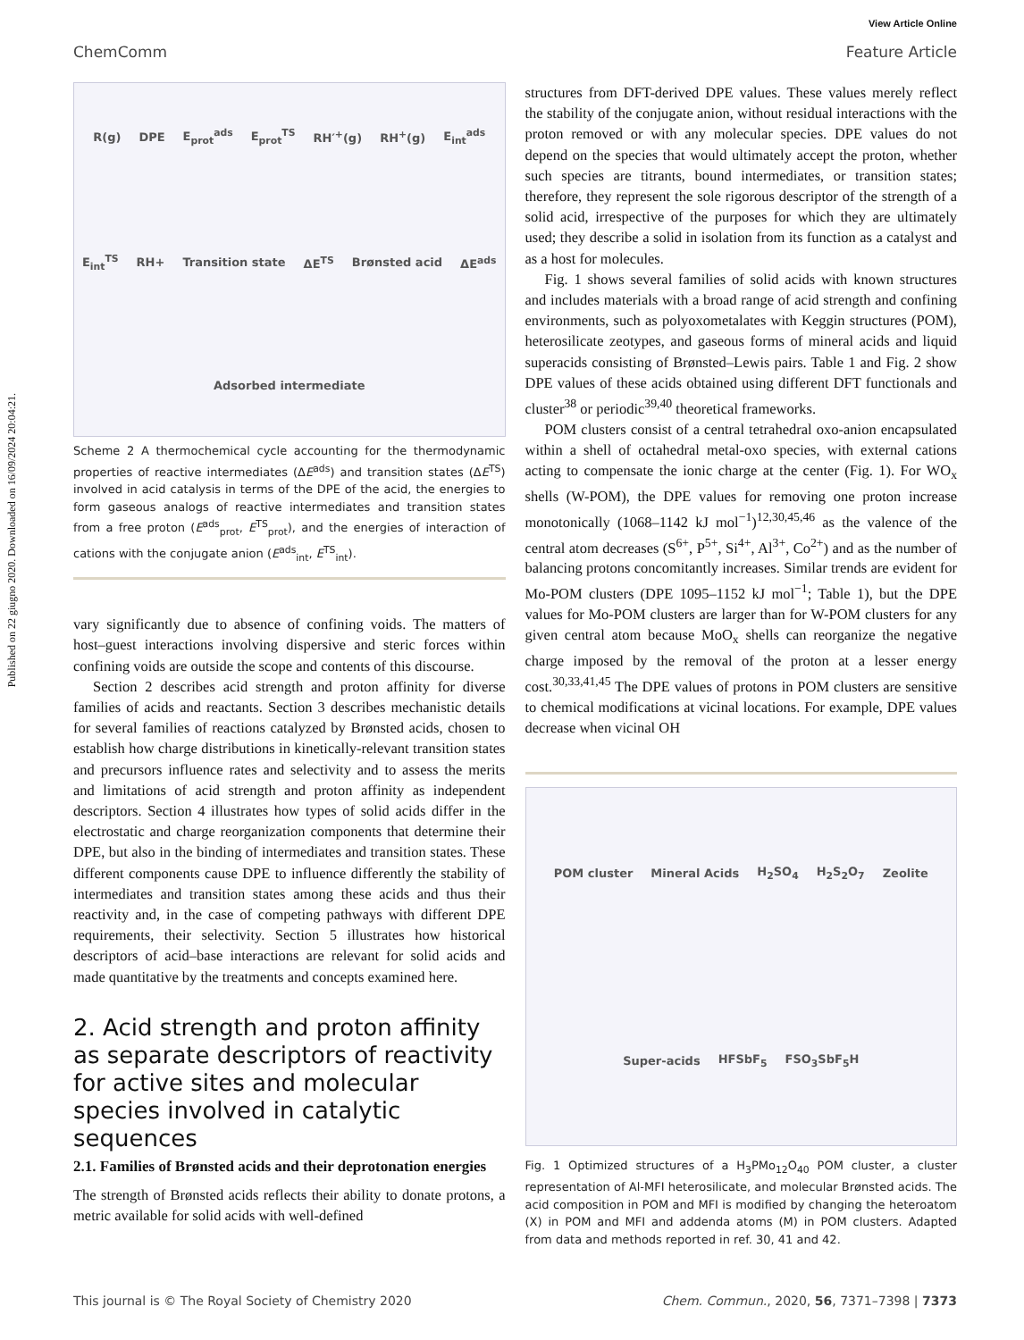Published on 22 giugno 2020. Downloaded on 16/09/2024 20:04:21.
View Article Online
ChemComm Feature Article
R(g) DPE E<sub>prot</sub><sup>ads</sup> E<sub>prot</sub><sup>TS</sup> RH′<sup>+</sup>(g) RH<sup>+</sup>(g) E<sub>int</sub><sup>ads</sup> E<sub>int</sub><sup>TS</sup> RH+ Transition state ΔE<sup>TS</sup> Brønsted acid ΔE<sup>ads</sup> Adsorbed intermediate
Scheme 2 A thermochemical cycle accounting for the thermodynamic properties of reactive intermediates (ΔE<sup>ads</sup>) and transition states (ΔE<sup>TS</sup>) involved in acid catalysis in terms of the DPE of the acid, the energies to form gaseous analogs of reactive intermediates and transition states from a free proton (E<sup>ads</sup><sub>prot</sub>, E<sup>TS</sup><sub>prot</sub>), and the energies of interaction of cations with the conjugate anion (E<sup>ads</sup><sub>int</sub>, E<sup>TS</sup><sub>int</sub>).
vary significantly due to absence of confining voids. The matters of host–guest interactions involving dispersive and steric forces within confining voids are outside the scope and contents of this discourse.
Section 2 describes acid strength and proton affinity for diverse families of acids and reactants. Section 3 describes mechanistic details for several families of reactions catalyzed by Brønsted acids, chosen to establish how charge distributions in kinetically-relevant transition states and precursors influence rates and selectivity and to assess the merits and limitations of acid strength and proton affinity as independent descriptors. Section 4 illustrates how types of solid acids differ in the electrostatic and charge reorganization components that determine their DPE, but also in the binding of intermediates and transition states. These different components cause DPE to influence differently the stability of intermediates and transition states among these acids and thus their reactivity and, in the case of competing pathways with different DPE requirements, their selectivity. Section 5 illustrates how historical descriptors of acid–base interactions are relevant for solid acids and made quantitative by the treatments and concepts examined here.
2. Acid strength and proton affinity as separate descriptors of reactivity for active sites and molecular species involved in catalytic sequences
2.1. Families of Brønsted acids and their deprotonation energies
The strength of Brønsted acids reflects their ability to donate protons, a metric available for solid acids with well-defined
structures from DFT-derived DPE values. These values merely reflect the stability of the conjugate anion, without residual interactions with the proton removed or with any molecular species. DPE values do not depend on the species that would ultimately accept the proton, whether such species are titrants, bound intermediates, or transition states; therefore, they represent the sole rigorous descriptor of the strength of a solid acid, irrespective of the purposes for which they are ultimately used; they describe a solid in isolation from its function as a catalyst and as a host for molecules.
Fig. 1 shows several families of solid acids with known structures and includes materials with a broad range of acid strength and confining environments, such as polyoxometalates with Keggin structures (POM), heterosilicate zeotypes, and gaseous forms of mineral acids and liquid superacids consisting of Brønsted–Lewis pairs. Table 1 and Fig. 2 show DPE values of these acids obtained using different DFT functionals and cluster<sup>38</sup> or periodic<sup>39,40</sup> theoretical frameworks.
POM clusters consist of a central tetrahedral oxo-anion encapsulated within a shell of octahedral metal-oxo species, with external cations acting to compensate the ionic charge at the center (Fig. 1). For WO<sub>x</sub> shells (W-POM), the DPE values for removing one proton increase monotonically (1068–1142 kJ mol<sup>−1</sup>)<sup>12,30,45,46</sup> as the valence of the central atom decreases (S<sup>6+</sup>, P<sup>5+</sup>, Si<sup>4+</sup>, Al<sup>3+</sup>, Co<sup>2+</sup>) and as the number of balancing protons concomitantly increases. Similar trends are evident for Mo-POM clusters (DPE 1095–1152 kJ mol<sup>−1</sup>; Table 1), but the DPE values for Mo-POM clusters are larger than for W-POM clusters for any given central atom because MoO<sub>x</sub> shells can reorganize the negative charge imposed by the removal of the proton at a lesser energy cost.<sup>30,33,41,45</sup> The DPE values of protons in POM clusters are sensitive to chemical modifications at vicinal locations. For example, DPE values decrease when vicinal OH
POM cluster Mineral Acids H<sub>2</sub>SO<sub>4</sub> H<sub>2</sub>S<sub>2</sub>O<sub>7</sub> Zeolite Super-acids HFSbF<sub>5</sub> FSO<sub>3</sub>SbF<sub>5</sub>H
Fig. 1 Optimized structures of a H<sub>3</sub>PMo<sub>12</sub>O<sub>40</sub> POM cluster, a cluster representation of Al-MFI heterosilicate, and molecular Brønsted acids. The acid composition in POM and MFI is modified by changing the heteroatom (X) in POM and MFI and addenda atoms (M) in POM clusters. Adapted from data and methods reported in ref. 30, 41 and 42.
This journal is © The Royal Society of Chemistry 2020 Chem. Commun., 2020, 56, 7371–7398 | 7373